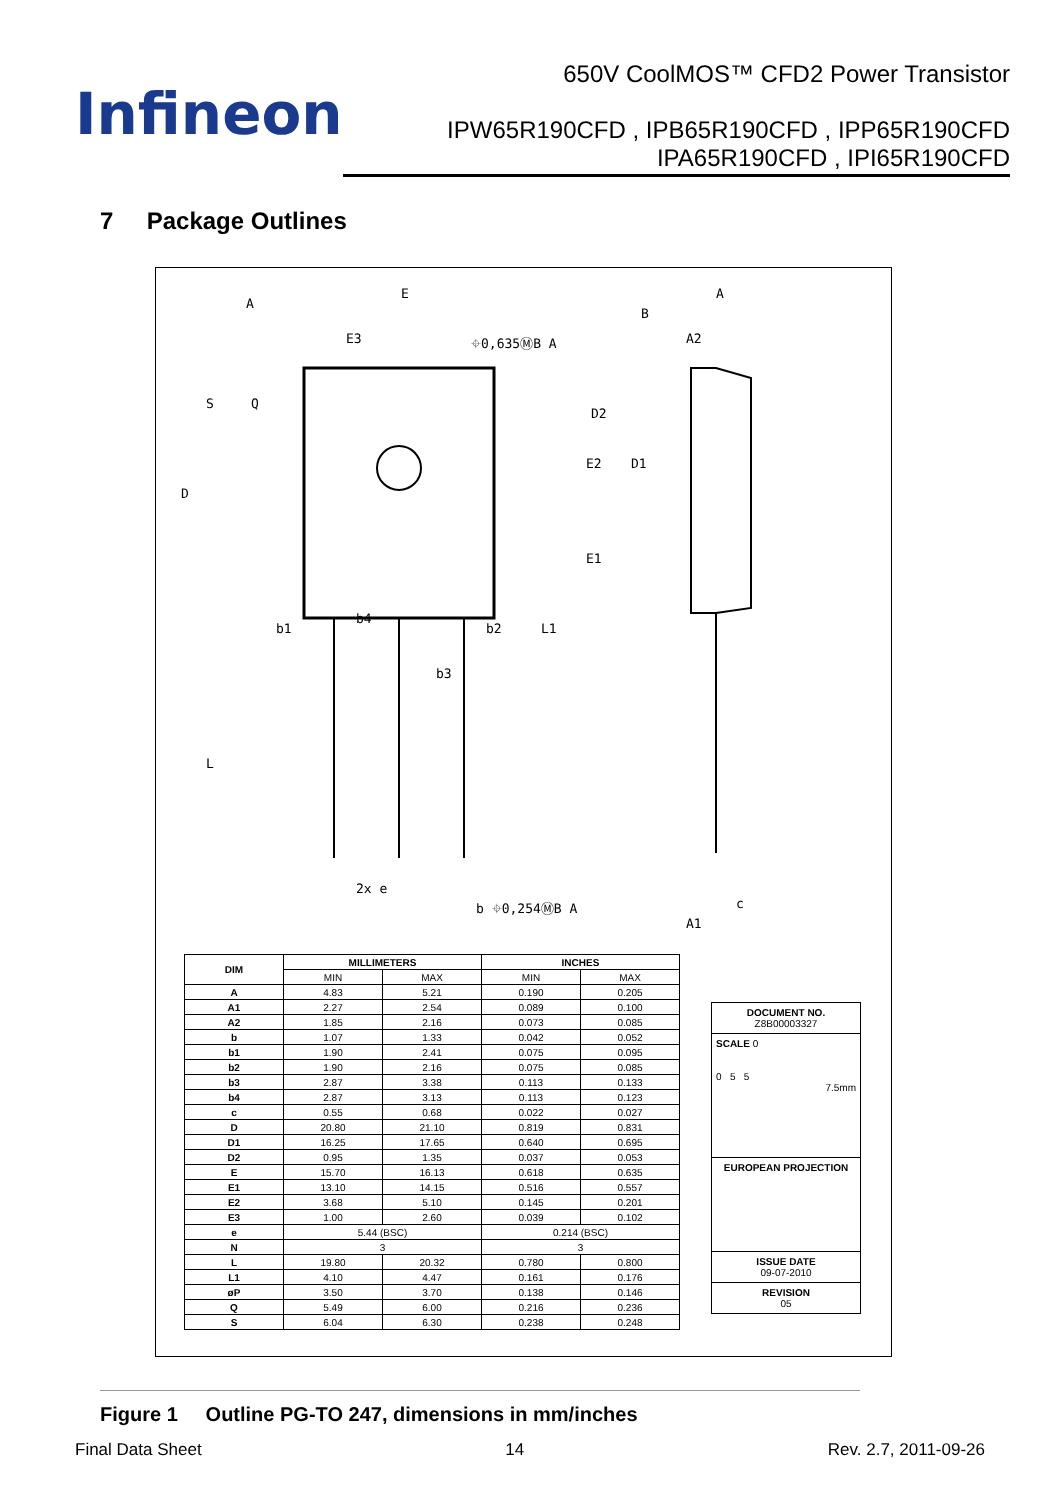Infineon
650V CoolMOS™ CFD2 Power Transistor
IPW65R190CFD , IPB65R190CFD , IPP65R190CFD
IPA65R190CFD , IPI65R190CFD
7 Package Outlines
A
E
E3
⌖0,635ⓂB A
B
A
A2
D
Q
S
D2
E2
D1
E1
b1
b4
b2
b3
L1
L
2x e
b ⌖0,254ⓂB A
c
A1
| DIM | MILLIMETERS | | INCHES | |
| --- | --- | --- | --- | --- |
| | MIN | MAX | MIN | MAX |
| A | 4.83 | 5.21 | 0.190 | 0.205 |
| A1 | 2.27 | 2.54 | 0.089 | 0.100 |
| A2 | 1.85 | 2.16 | 0.073 | 0.085 |
| b | 1.07 | 1.33 | 0.042 | 0.052 |
| b1 | 1.90 | 2.41 | 0.075 | 0.095 |
| b2 | 1.90 | 2.16 | 0.075 | 0.085 |
| b3 | 2.87 | 3.38 | 0.113 | 0.133 |
| b4 | 2.87 | 3.13 | 0.113 | 0.123 |
| c | 0.55 | 0.68 | 0.022 | 0.027 |
| D | 20.80 | 21.10 | 0.819 | 0.831 |
| D1 | 16.25 | 17.65 | 0.640 | 0.695 |
| D2 | 0.95 | 1.35 | 0.037 | 0.053 |
| E | 15.70 | 16.13 | 0.618 | 0.635 |
| E1 | 13.10 | 14.15 | 0.516 | 0.557 |
| E2 | 3.68 | 5.10 | 0.145 | 0.201 |
| E3 | 1.00 | 2.60 | 0.039 | 0.102 |
| e | 5.44 (BSC) | | 0.214 (BSC) | |
| N | 3 | | 3 | |
| L | 19.80 | 20.32 | 0.780 | 0.800 |
| L1 | 4.10 | 4.47 | 0.161 | 0.176 |
| øP | 3.50 | 3.70 | 0.138 | 0.146 |
| Q | 5.49 | 6.00 | 0.216 | 0.236 |
| S | 6.04 | 6.30 | 0.238 | 0.248 |
DOCUMENT NO.
Z8B00003327
SCALE 0
0 5 5
7.5mm
EUROPEAN PROJECTION
ISSUE DATE
09-07-2010
REVISION
05
Figure 1 Outline PG-TO 247, dimensions in mm/inches
Final Data Sheet 14 Rev. 2.7, 2011-09-26